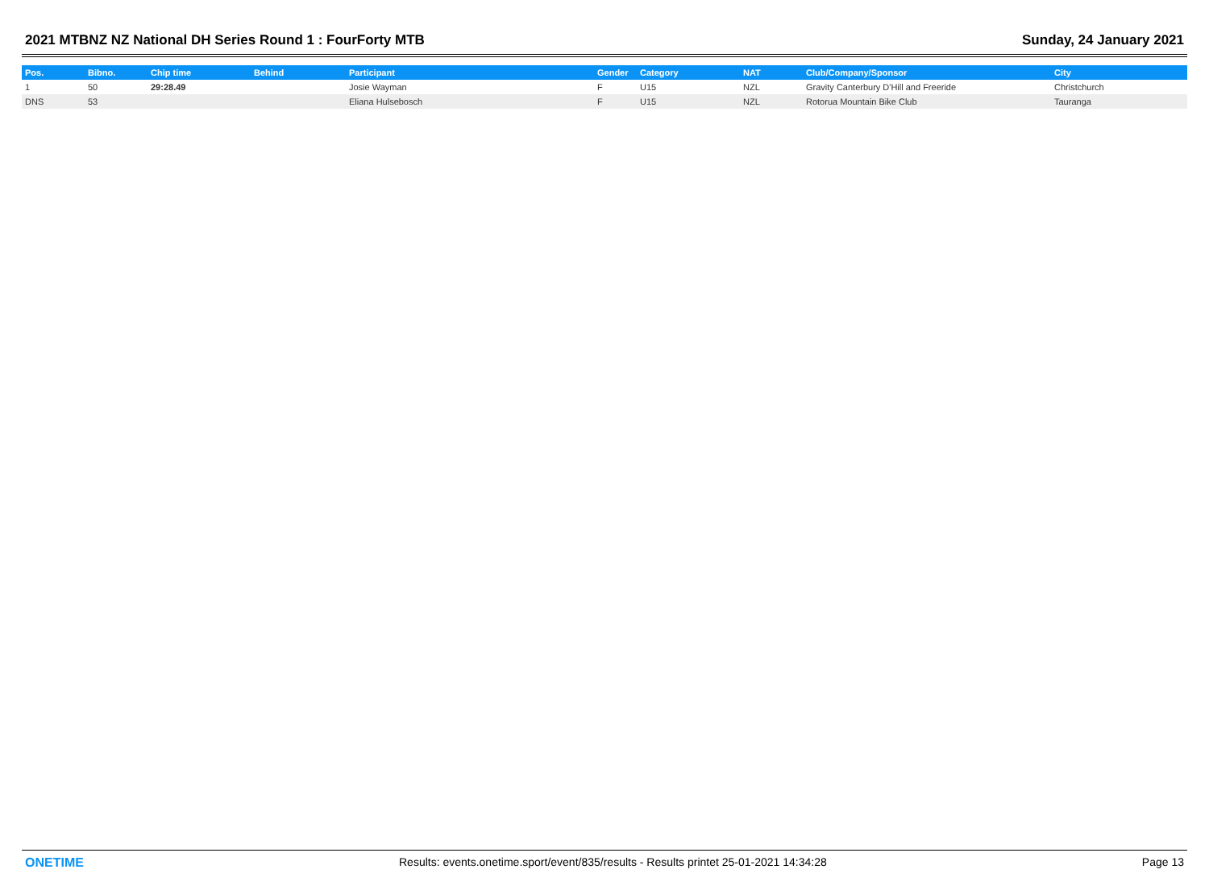2021 MTBNZ NZ National DH Series Round 1 : FourForty MTB Sunday, 24 January 2021
| Pos. | Bibno. | Chip time | Behind | Participant | Gender | Category | NAT | Club/Company/Sponsor | City |
| --- | --- | --- | --- | --- | --- | --- | --- | --- | --- |
| 1 | 50 | 29:28.49 | | Josie Wayman | F | U15 | NZL | Gravity Canterbury D'Hill and Freeride | Christchurch |
| DNS | 53 | | | Eliana Hulsebosch | F | U15 | NZL | Rotorua Mountain Bike Club | Tauranga |
ONETIME Results: events.onetime.sport/event/835/results - Results printet 25-01-2021 14:34:28 Page 13